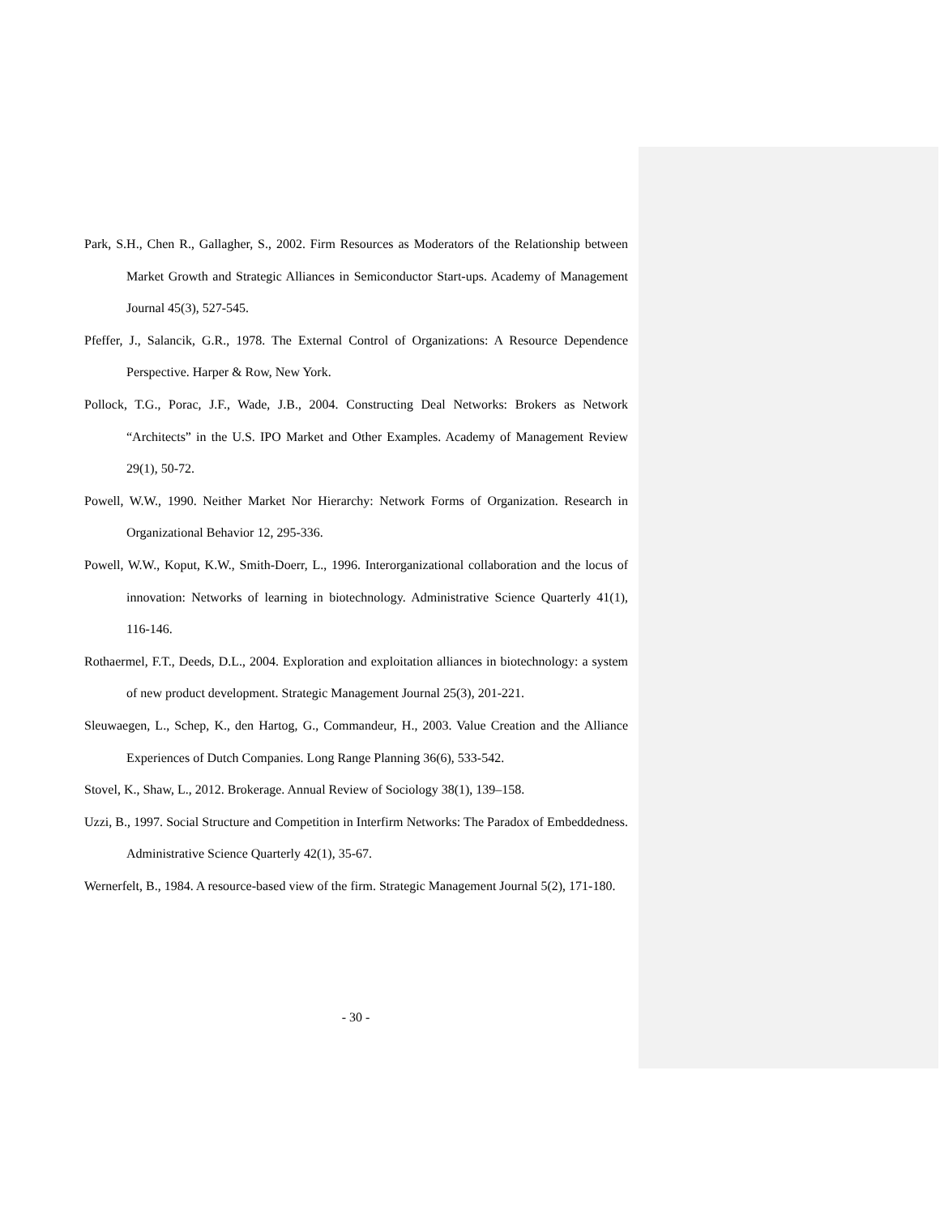Park, S.H., Chen R., Gallagher, S., 2002. Firm Resources as Moderators of the Relationship between Market Growth and Strategic Alliances in Semiconductor Start-ups. Academy of Management Journal 45(3), 527-545.
Pfeffer, J., Salancik, G.R., 1978. The External Control of Organizations: A Resource Dependence Perspective. Harper & Row, New York.
Pollock, T.G., Porac, J.F., Wade, J.B., 2004. Constructing Deal Networks: Brokers as Network “Architects” in the U.S. IPO Market and Other Examples. Academy of Management Review 29(1), 50-72.
Powell, W.W., 1990. Neither Market Nor Hierarchy: Network Forms of Organization. Research in Organizational Behavior 12, 295-336.
Powell, W.W., Koput, K.W., Smith-Doerr, L., 1996. Interorganizational collaboration and the locus of innovation: Networks of learning in biotechnology. Administrative Science Quarterly 41(1), 116-146.
Rothaermel, F.T., Deeds, D.L., 2004. Exploration and exploitation alliances in biotechnology: a system of new product development. Strategic Management Journal 25(3), 201-221.
Sleuwaegen, L., Schep, K., den Hartog, G., Commandeur, H., 2003. Value Creation and the Alliance Experiences of Dutch Companies. Long Range Planning 36(6), 533-542.
Stovel, K., Shaw, L., 2012. Brokerage. Annual Review of Sociology 38(1), 139–158.
Uzzi, B., 1997. Social Structure and Competition in Interfirm Networks: The Paradox of Embeddedness. Administrative Science Quarterly 42(1), 35-67.
Wernerfelt, B., 1984. A resource-based view of the firm. Strategic Management Journal 5(2), 171-180.
- 30 -